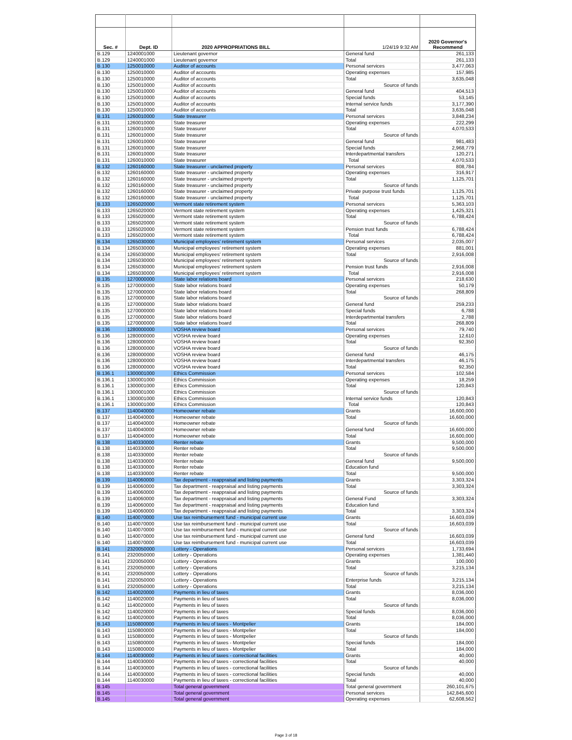| Sec. # | Dept. ID | 2020 APPROPRIATIONS BILL | 1/24/19 9:32 AM | 2020 Governor's Recommend |
| --- | --- | --- | --- | --- |
| B.129 | 1240001000 | Lieutenant governor | General fund | 261,133 |
| B.129 | 1240001000 | Lieutenant governor | Total | 261,133 |
| B.130 | 1250010000 | Auditor of accounts | Personal services | 3,477,063 |
| B.130 | 1250010000 | Auditor of accounts | Operating expenses | 157,985 |
| B.130 | 1250010000 | Auditor of accounts | Total | 3,635,048 |
| B.130 | 1250010000 | Auditor of accounts | Source of funds | |
| B.130 | 1250010000 | Auditor of accounts | General fund | 404,513 |
| B.130 | 1250010000 | Auditor of accounts | Special funds | 53,145 |
| B.130 | 1250010000 | Auditor of accounts | Internal service funds | 3,177,390 |
| B.130 | 1250010000 | Auditor of accounts | Total | 3,635,048 |
| B.131 | 1260010000 | State treasurer | Personal services | 3,848,234 |
| B.131 | 1260010000 | State treasurer | Operating expenses | 222,299 |
| B.131 | 1260010000 | State treasurer | Total | 4,070,533 |
| B.131 | 1260010000 | State treasurer | Source of funds | |
| B.131 | 1260010000 | State treasurer | General fund | 981,483 |
| B.131 | 1260010000 | State treasurer | Special funds | 2,968,779 |
| B.131 | 1260010000 | State treasurer | Interdepartmental transfers | 120,271 |
| B.131 | 1260010000 | State treasurer | Total | 4,070,533 |
| B.132 | 1260160000 | State treasurer - unclaimed property | Personal services | 808,784 |
| B.132 | 1260160000 | State treasurer - unclaimed property | Operating expenses | 316,917 |
| B.132 | 1260160000 | State treasurer - unclaimed property | Total | 1,125,701 |
| B.132 | 1260160000 | State treasurer - unclaimed property | Source of funds | |
| B.132 | 1260160000 | State treasurer - unclaimed property | Private purpose trust funds | 1,125,701 |
| B.132 | 1260160000 | State treasurer - unclaimed property | Total | 1,125,701 |
| B.133 | 1265020000 | Vermont state retirement system | Personal services | 5,363,103 |
| B.133 | 1265020000 | Vermont state retirement system | Operating expenses | 1,425,321 |
| B.133 | 1265020000 | Vermont state retirement system | Total | 6,788,424 |
| B.133 | 1265020000 | Vermont state retirement system | Source of funds | |
| B.133 | 1265020000 | Vermont state retirement system | Pension trust funds | 6,788,424 |
| B.133 | 1265020000 | Vermont state retirement system | Total | 6,788,424 |
| B.134 | 1265030000 | Municipal employees' retirement system | Personal services | 2,035,007 |
| B.134 | 1265030000 | Municipal employees' retirement system | Operating expenses | 881,001 |
| B.134 | 1265030000 | Municipal employees' retirement system | Total | 2,916,008 |
| B.134 | 1265030000 | Municipal employees' retirement system | Source of funds | |
| B.134 | 1265030000 | Municipal employees' retirement system | Pension trust funds | 2,916,008 |
| B.134 | 1265030000 | Municipal employees' retirement system | Total | 2,916,008 |
| B.135 | 1270000000 | State labor relations board | Personal services | 218,630 |
| B.135 | 1270000000 | State labor relations board | Operating expenses | 50,179 |
| B.135 | 1270000000 | State labor relations board | Total | 268,809 |
| B.135 | 1270000000 | State labor relations board | Source of funds | |
| B.135 | 1270000000 | State labor relations board | General fund | 259,233 |
| B.135 | 1270000000 | State labor relations board | Special funds | 6,788 |
| B.135 | 1270000000 | State labor relations board | Interdepartmental transfers | 2,788 |
| B.135 | 1270000000 | State labor relations board | Total | 268,809 |
| B.136 | 1280000000 | VOSHA review board | Personal services | 79,740 |
| B.136 | 1280000000 | VOSHA review board | Operating expenses | 12,610 |
| B.136 | 1280000000 | VOSHA review board | Total | 92,350 |
| B.136 | 1280000000 | VOSHA review board | Source of funds | |
| B.136 | 1280000000 | VOSHA review board | General fund | 46,175 |
| B.136 | 1280000000 | VOSHA review board | Interdepartmental transfers | 46,175 |
| B.136 | 1280000000 | VOSHA review board | Total | 92,350 |
| B.136.1 | 1300001000 | Ethics Commission | Personal services | 102,584 |
| B.136.1 | 1300001000 | Ethics Commission | Operating expenses | 18,259 |
| B.136.1 | 1300001000 | Ethics Commission | Total | 120,843 |
| B.136.1 | 1300001000 | Ethics Commission | Source of funds | |
| B.136.1 | 1300001000 | Ethics Commission | Internal service funds | 120,843 |
| B.136.1 | 1300001000 | Ethics Commission | Total | 120,843 |
| B.137 | 1140040000 | Homeowner rebate | Grants | 16,600,000 |
| B.137 | 1140040000 | Homeowner rebate | Total | 16,600,000 |
| B.137 | 1140040000 | Homeowner rebate | Source of funds | |
| B.137 | 1140040000 | Homeowner rebate | General fund | 16,600,000 |
| B.137 | 1140040000 | Homeowner rebate | Total | 16,600,000 |
| B.138 | 1140330000 | Renter rebate | Grants | 9,500,000 |
| B.138 | 1140330000 | Renter rebate | Total | 9,500,000 |
| B.138 | 1140330000 | Renter rebate | Source of funds | |
| B.138 | 1140330000 | Renter rebate | General fund | 9,500,000 |
| B.138 | 1140330000 | Renter rebate | Education fund | |
| B.138 | 1140330000 | Renter rebate | Total | 9,500,000 |
| B.139 | 1140060000 | Tax department - reappraisal and listing payments | Grants | 3,303,324 |
| B.139 | 1140060000 | Tax department - reappraisal and listing payments | Total | 3,303,324 |
| B.139 | 1140060000 | Tax department - reappraisal and listing payments | Source of funds | |
| B.139 | 1140060000 | Tax department - reappraisal and listing payments | General Fund | 3,303,324 |
| B.139 | 1140060000 | Tax department - reappraisal and listing payments | Education fund | |
| B.139 | 1140060000 | Tax department - reappraisal and listing payments | Total | 3,303,324 |
| B.140 | 1140070000 | Use tax reimbursement fund - municipal current use | Grants | 16,603,039 |
| B.140 | 1140070000 | Use tax reimbursement fund - municipal current use | Total | 16,603,039 |
| B.140 | 1140070000 | Use tax reimbursement fund - municipal current use | Source of funds | |
| B.140 | 1140070000 | Use tax reimbursement fund - municipal current use | General fund | 16,603,039 |
| B.140 | 1140070000 | Use tax reimbursement fund - municipal current use | Total | 16,603,039 |
| B.141 | 2320050000 | Lottery - Operations | Personal services | 1,733,694 |
| B.141 | 2320050000 | Lottery - Operations | Operating expenses | 1,381,440 |
| B.141 | 2320050000 | Lottery - Operations | Grants | 100,000 |
| B.141 | 2320050000 | Lottery - Operations | Total | 3,215,134 |
| B.141 | 2320050000 | Lottery - Operations | Source of funds | |
| B.141 | 2320050000 | Lottery - Operations | Enterprise funds | 3,215,134 |
| B.141 | 2320050000 | Lottery - Operations | Total | 3,215,134 |
| B.142 | 1140020000 | Payments in lieu of taxes | Grants | 8,036,000 |
| B.142 | 1140020000 | Payments in lieu of taxes | Total | 8,036,000 |
| B.142 | 1140020000 | Payments in lieu of taxes | Source of funds | |
| B.142 | 1140020000 | Payments in lieu of taxes | Special funds | 8,036,000 |
| B.142 | 1140020000 | Payments in lieu of taxes | Total | 8,036,000 |
| B.143 | 1150800000 | Payments in lieu of taxes - Montpelier | Grants | 184,000 |
| B.143 | 1150800000 | Payments in lieu of taxes - Montpelier | Total | 184,000 |
| B.143 | 1150800000 | Payments in lieu of taxes - Montpelier | Source of funds | |
| B.143 | 1150800000 | Payments in lieu of taxes - Montpelier | Special funds | 184,000 |
| B.143 | 1150800000 | Payments in lieu of taxes - Montpelier | Total | 184,000 |
| B.144 | 1140030000 | Payments in lieu of taxes - correctional facilities | Grants | 40,000 |
| B.144 | 1140030000 | Payments in lieu of taxes - correctional facilities | Total | 40,000 |
| B.144 | 1140030000 | Payments in lieu of taxes - correctional facilities | Source of funds | |
| B.144 | 1140030000 | Payments in lieu of taxes - correctional facilities | Special funds | 40,000 |
| B.144 | 1140030000 | Payments in lieu of taxes - correctional facilities | Total | 40,000 |
| B.145 | | Total general government | Total general government | 260,101,675 |
| B.145 | | Total general government | Personal services | 142,845,600 |
| B.145 | | Total general government | Operating expenses | 62,608,562 |
Page 3 of 18